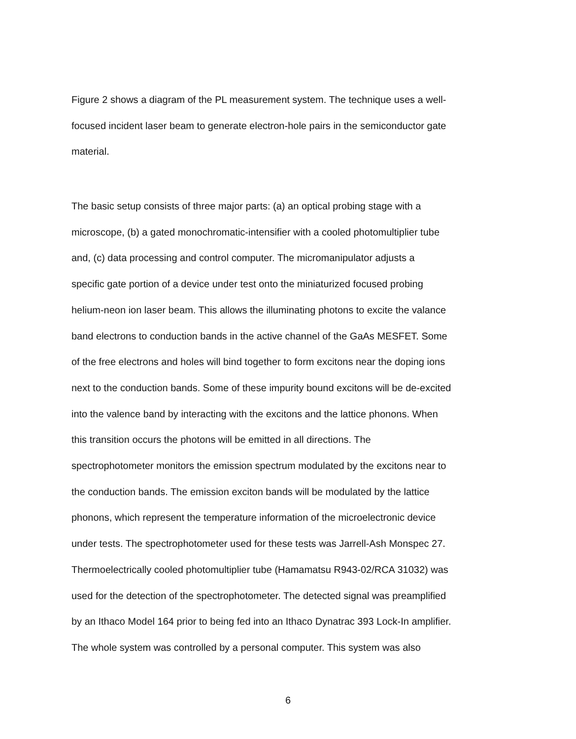Figure 2 shows a diagram of the PL measurement system. The technique uses a well-
focused incident laser beam to generate electron-hole pairs in the semiconductor gate
material.
The basic setup consists of three major parts: (a) an optical probing stage with a
microscope, (b) a gated monochromatic-intensifier with a cooled photomultiplier tube
and, (c) data processing and control computer. The micromanipulator adjusts a
specific gate portion of a device under test onto the miniaturized focused probing
helium-neon ion laser beam. This allows the illuminating photons to excite the valance
band electrons to conduction bands in the active channel of the GaAs MESFET. Some
of the free electrons and holes will bind together to form excitons near the doping ions
next to the conduction bands. Some of these impurity bound excitons will be de-excited
into the valence band by interacting with the excitons and the lattice phonons. When
this transition occurs the photons will be emitted in all directions. The
spectrophotometer monitors the emission spectrum modulated by the excitons near to
the conduction bands. The emission exciton bands will be modulated by the lattice
phonons, which represent the temperature information of the microelectronic device
under tests. The spectrophotometer used for these tests was Jarrell-Ash Monspec 27.
Thermoelectrically cooled photomultiplier tube (Hamamatsu R943-02/RCA 31032) was
used for the detection of the spectrophotometer. The detected signal was preamplified
by an Ithaco Model 164 prior to being fed into an Ithaco Dynatrac 393 Lock-In amplifier.
The whole system was controlled by a personal computer. This system was also
6